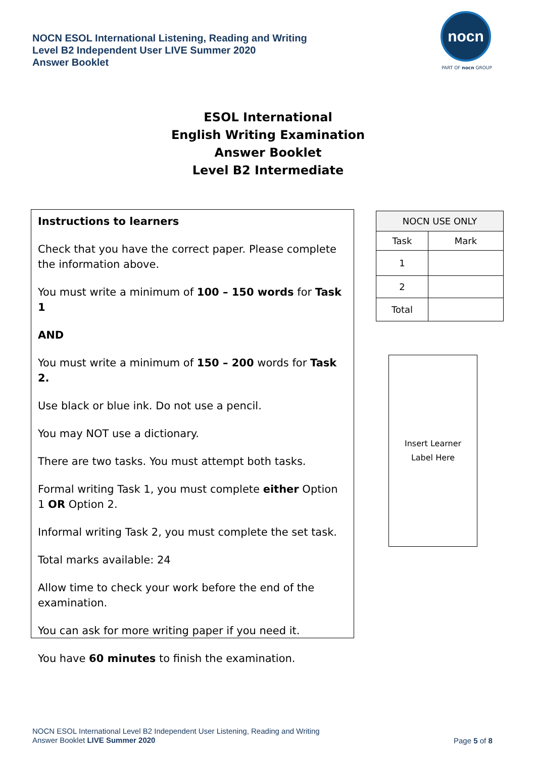NOCN ESOL International Listening, Reading and Writing
Level B2 Independent User LIVE Summer 2020
Answer Booklet
nocn
PART OF nocn GROUP
ESOL International
English Writing Examination
Answer Booklet
Level B2 Intermediate
Instructions to learners
Check that you have the correct paper. Please complete the information above.
You must write a minimum of 100 – 150 words for Task 1
AND
You must write a minimum of 150 – 200 words for Task 2.
Use black or blue ink. Do not use a pencil.
You may NOT use a dictionary.
There are two tasks. You must attempt both tasks.
Formal writing Task 1, you must complete either Option 1 OR Option 2.
Informal writing Task 2, you must complete the set task.
Total marks available: 24
Allow time to check your work before the end of the examination.
You can ask for more writing paper if you need it.
You have 60 minutes to finish the examination.
| NOCN USE ONLY | |
| --- | --- |
| Task | Mark |
| 1 | |
| 2 | |
| Total | |
Insert Learner
Label Here
NOCN ESOL International Level B2 Independent User Listening, Reading and Writing
Answer Booklet LIVE Summer 2020
Page 5 of 8